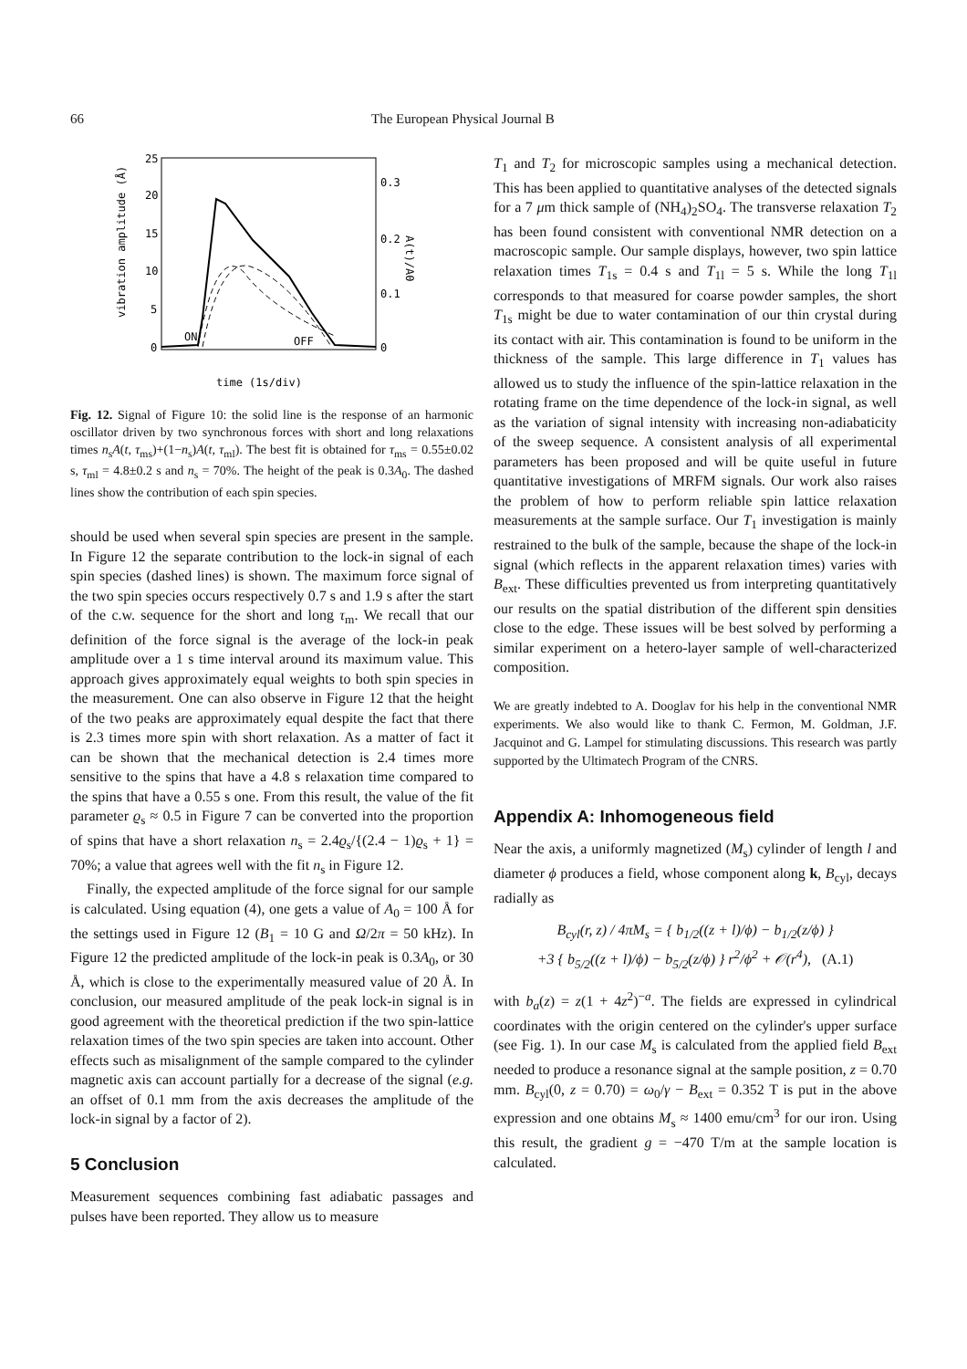66 The European Physical Journal B
25
20
15
10
5
0
0.3
0.2
0.1
0
vibration amplitude (Å)
A(t)/A0
ON
OFF
time (1s/div)
Fig. 12. Signal of Figure 10: the solid line is the response of an harmonic oscillator driven by two synchronous forces with short and long relaxations times n<sub>s</sub>A(t, τ<sub>ms</sub>)+(1−n<sub>s</sub>)A(t, τ<sub>ml</sub>). The best fit is obtained for τ<sub>ms</sub> = 0.55±0.02 s, τ<sub>ml</sub> = 4.8±0.2 s and n<sub>s</sub> = 70%. The height of the peak is 0.3A<sub>0</sub>. The dashed lines show the contribution of each spin species.
should be used when several spin species are present in the sample. In Figure 12 the separate contribution to the lock-in signal of each spin species (dashed lines) is shown. The maximum force signal of the two spin species occurs respectively 0.7 s and 1.9 s after the start of the c.w. sequence for the short and long τ<sub>m</sub>. We recall that our definition of the force signal is the average of the lock-in peak amplitude over a 1 s time interval around its maximum value. This approach gives approximately equal weights to both spin species in the measurement. One can also observe in Figure 12 that the height of the two peaks are approximately equal despite the fact that there is 2.3 times more spin with short relaxation. As a matter of fact it can be shown that the mechanical detection is 2.4 times more sensitive to the spins that have a 4.8 s relaxation time compared to the spins that have a 0.55 s one. From this result, the value of the fit parameter ϱ<sub>s</sub> ≈ 0.5 in Figure 7 can be converted into the proportion of spins that have a short relaxation n<sub>s</sub> = 2.4ϱ<sub>s</sub>/{(2.4 − 1)ϱ<sub>s</sub> + 1} = 70%; a value that agrees well with the fit n<sub>s</sub> in Figure 12.
Finally, the expected amplitude of the force signal for our sample is calculated. Using equation (4), one gets a value of A<sub>0</sub> = 100 Å for the settings used in Figure 12 (B<sub>1</sub> = 10 G and Ω/2π = 50 kHz). In Figure 12 the predicted amplitude of the lock-in peak is 0.3A<sub>0</sub>, or 30 Å, which is close to the experimentally measured value of 20 Å. In conclusion, our measured amplitude of the peak lock-in signal is in good agreement with the theoretical prediction if the two spin-lattice relaxation times of the two spin species are taken into account. Other effects such as misalignment of the sample compared to the cylinder magnetic axis can account partially for a decrease of the signal (e.g. an offset of 0.1 mm from the axis decreases the amplitude of the lock-in signal by a factor of 2).
5 Conclusion
Measurement sequences combining fast adiabatic passages and pulses have been reported. They allow us to measure
T<sub>1</sub> and T<sub>2</sub> for microscopic samples using a mechanical detection. This has been applied to quantitative analyses of the detected signals for a 7 μm thick sample of (NH<sub>4</sub>)<sub>2</sub>SO<sub>4</sub>. The transverse relaxation T<sub>2</sub> has been found consistent with conventional NMR detection on a macroscopic sample. Our sample displays, however, two spin lattice relaxation times T<sub>1s</sub> = 0.4 s and T<sub>1l</sub> = 5 s. While the long T<sub>1l</sub> corresponds to that measured for coarse powder samples, the short T<sub>1s</sub> might be due to water contamination of our thin crystal during its contact with air. This contamination is found to be uniform in the thickness of the sample. This large difference in T<sub>1</sub> values has allowed us to study the influence of the spin-lattice relaxation in the rotating frame on the time dependence of the lock-in signal, as well as the variation of signal intensity with increasing non-adiabaticity of the sweep sequence. A consistent analysis of all experimental parameters has been proposed and will be quite useful in future quantitative investigations of MRFM signals. Our work also raises the problem of how to perform reliable spin lattice relaxation measurements at the sample surface. Our T<sub>1</sub> investigation is mainly restrained to the bulk of the sample, because the shape of the lock-in signal (which reflects in the apparent relaxation times) varies with B<sub>ext</sub>. These difficulties prevented us from interpreting quantitatively our results on the spatial distribution of the different spin densities close to the edge. These issues will be best solved by performing a similar experiment on a hetero-layer sample of well-characterized composition.
We are greatly indebted to A. Dooglav for his help in the conventional NMR experiments. We also would like to thank C. Fermon, M. Goldman, J.F. Jacquinot and G. Lampel for stimulating discussions. This research was partly supported by the Ultimatech Program of the CNRS.
Appendix A: Inhomogeneous field
Near the axis, a uniformly magnetized (M<sub>s</sub>) cylinder of length l and diameter ϕ produces a field, whose component along k, B<sub>cyl</sub>, decays radially as
B<sub>cyl</sub>(r, z) / 4πM<sub>s</sub> = { b<sub>1/2</sub>((z + l)/ϕ) − b<sub>1/2</sub>(z/ϕ) }
+3 { b<sub>5/2</sub>((z + l)/ϕ) − b<sub>5/2</sub>(z/ϕ) } r<sup>2</sup>/ϕ<sup>2</sup> + 𝒪(r<sup>4</sup>), (A.1)
with b<sub>a</sub>(z) = z(1 + 4z<sup>2</sup>)<sup>−a</sup>. The fields are expressed in cylindrical coordinates with the origin centered on the cylinder's upper surface (see Fig. 1). In our case M<sub>s</sub> is calculated from the applied field B<sub>ext</sub> needed to produce a resonance signal at the sample position, z = 0.70 mm. B<sub>cyl</sub>(0, z = 0.70) = ω<sub>0</sub>/γ − B<sub>ext</sub> = 0.352 T is put in the above expression and one obtains M<sub>s</sub> ≈ 1400 emu/cm<sup>3</sup> for our iron. Using this result, the gradient g = −470 T/m at the sample location is calculated.